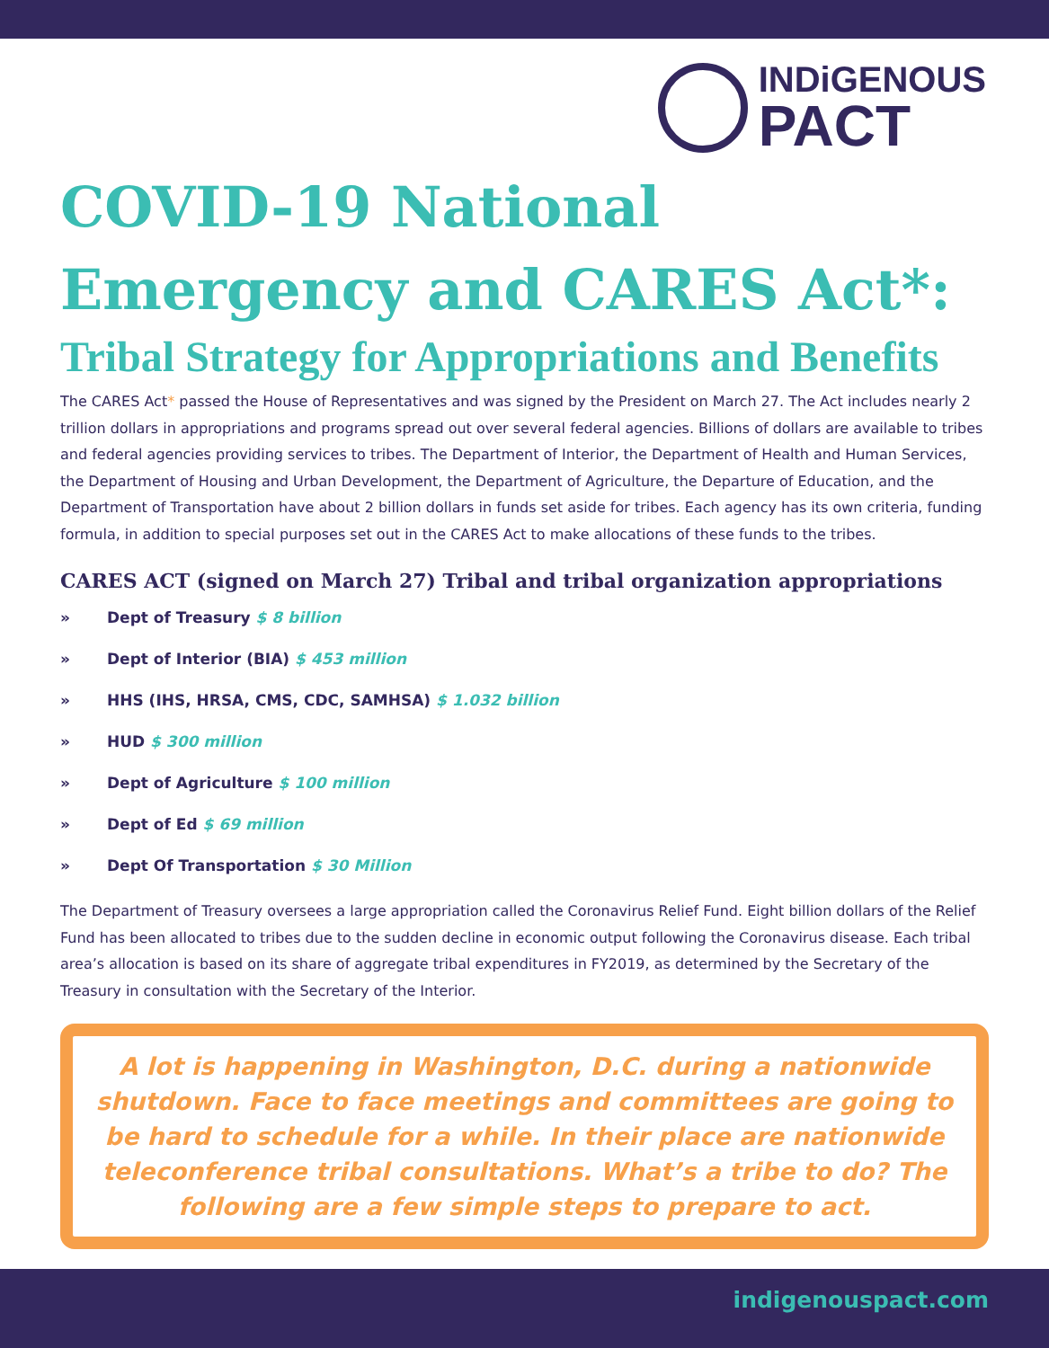INDiGENOUS
PACT
COVID-19 National Emergency and CARES Act*:
Tribal Strategy for Appropriations and Benefits
The CARES Act* passed the House of Representatives and was signed by the President on March 27. The Act includes nearly 2 trillion dollars in appropriations and programs spread out over several federal agencies. Billions of dollars are available to tribes and federal agencies providing services to tribes. The Department of Interior, the Department of Health and Human Services, the Department of Housing and Urban Development, the Department of Agriculture, the Departure of Education, and the Department of Transportation have about 2 billion dollars in funds set aside for tribes. Each agency has its own criteria, funding formula, in addition to special purposes set out in the CARES Act to make allocations of these funds to the tribes.
CARES ACT (signed on March 27) Tribal and tribal organization appropriations
» Dept of Treasury $ 8 billion
» Dept of Interior (BIA) $ 453 million
» HHS (IHS, HRSA, CMS, CDC, SAMHSA) $ 1.032 billion
» HUD $ 300 million
» Dept of Agriculture $ 100 million
» Dept of Ed $ 69 million
» Dept Of Transportation $ 30 Million
The Department of Treasury oversees a large appropriation called the Coronavirus Relief Fund. Eight billion dollars of the Relief Fund has been allocated to tribes due to the sudden decline in economic output following the Coronavirus disease. Each tribal area’s allocation is based on its share of aggregate tribal expenditures in FY2019, as determined by the Secretary of the Treasury in consultation with the Secretary of the Interior.
A lot is happening in Washington, D.C. during a nationwide shutdown. Face to face meetings and committees are going to be hard to schedule for a while. In their place are nationwide teleconference tribal consultations. What’s a tribe to do? The following are a few simple steps to prepare to act.
indigenouspact.com